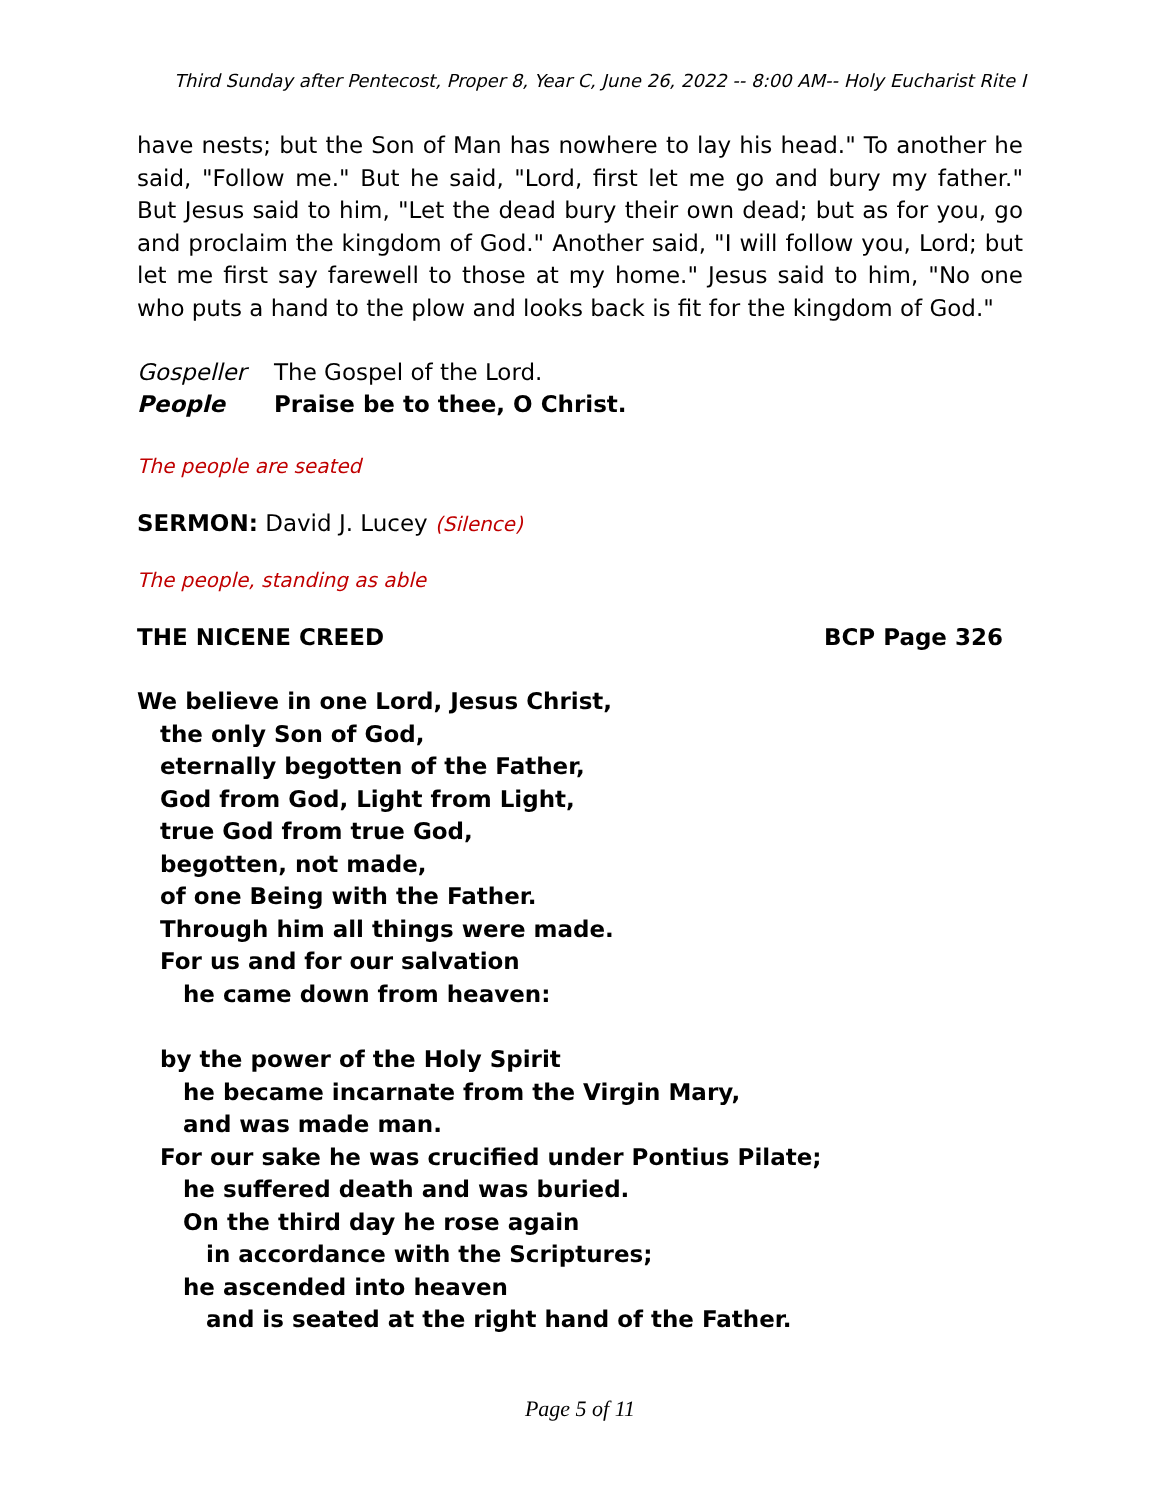Third Sunday after Pentecost, Proper 8, Year C, June 26, 2022 -- 8:00 AM-- Holy Eucharist Rite I
have nests; but the Son of Man has nowhere to lay his head." To another he said, "Follow me." But he said, "Lord, first let me go and bury my father." But Jesus said to him, "Let the dead bury their own dead; but as for you, go and proclaim the kingdom of God." Another said, "I will follow you, Lord; but let me first say farewell to those at my home." Jesus said to him, "No one who puts a hand to the plow and looks back is fit for the kingdom of God."
Gospeller The Gospel of the Lord.
People Praise be to thee, O Christ.
The people are seated
SERMON: David J. Lucey (Silence)
The people, standing as able
THE NICENE CREED BCP Page 326
We believe in one Lord, Jesus Christ,
the only Son of God,
eternally begotten of the Father,
God from God, Light from Light,
true God from true God,
begotten, not made,
of one Being with the Father.
Through him all things were made.
For us and for our salvation
he came down from heaven:
by the power of the Holy Spirit
he became incarnate from the Virgin Mary,
and was made man.
For our sake he was crucified under Pontius Pilate;
he suffered death and was buried.
On the third day he rose again
in accordance with the Scriptures;
he ascended into heaven
and is seated at the right hand of the Father.
Page 5 of 11